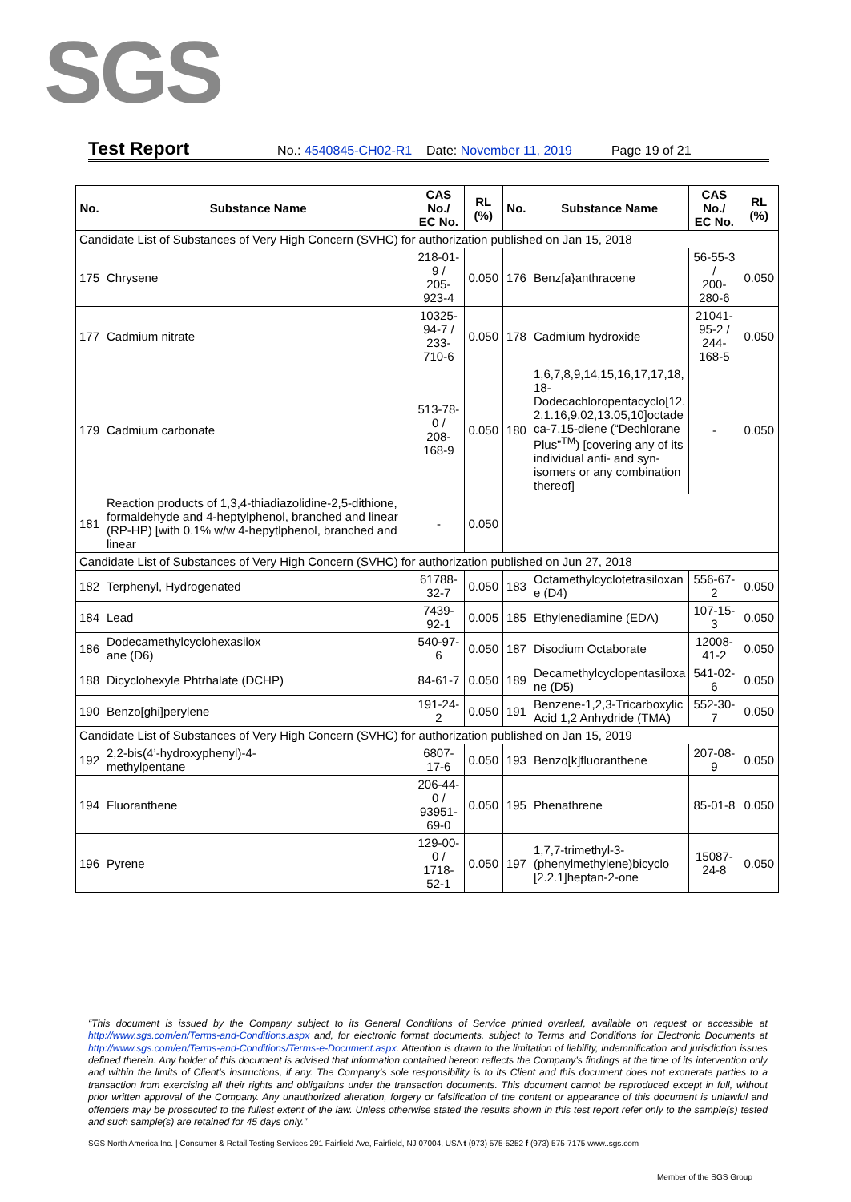SGS
Test Report No.: 4540845-CH02-R1 Date: November 11, 2019 Page 19 of 21
| No. | Substance Name | CAS No./ EC No. | RL (%) | No. | Substance Name | CAS No./ EC No. | RL (%) |
| --- | --- | --- | --- | --- | --- | --- | --- |
| Candidate List of Substances of Very High Concern (SVHC) for authorization published on Jan 15, 2018 | | | | | | | |
| 175 | Chrysene | 218-01-9 / 205-923-4 | 0.050 | 176 | Benz[a}anthracene | 56-55-3 / 200-280-6 | 0.050 |
| 177 | Cadmium nitrate | 10325-94-7 / 233-710-6 | 0.050 | 178 | Cadmium hydroxide | 21041-95-2 / 244-168-5 | 0.050 |
| 179 | Cadmium carbonate | 513-78-0 / 208-168-9 | 0.050 | 180 | 1,6,7,8,9,14,15,16,17,17,18, 18- Dodecachloropentacyclo[12. 2.1.16,9.02,13.05,10]octade ca-7,15-diene (“Dechlorane Plus”<sup>TM</sup>) [covering any of its individual anti- and syn- isomers or any combination thereof] | - | 0.050 |
| 181 | Reaction products of 1,3,4-thiadiazolidine-2,5-dithione, formaldehyde and 4-heptylphenol, branched and linear (RP-HP) [with 0.1% w/w 4-hepytlphenol, branched and linear | - | 0.050 | | | | |
| Candidate List of Substances of Very High Concern (SVHC) for authorization published on Jun 27, 2018 | | | | | | | |
| 182 | Terphenyl, Hydrogenated | 61788-32-7 | 0.050 | 183 | Octamethylcyclotetrasiloxan e (D4) | 556-67-2 | 0.050 |
| 184 | Lead | 7439-92-1 | 0.005 | 185 | Ethylenediamine (EDA) | 107-15-3 | 0.050 |
| 186 | Dodecamethylcyclohexasilox ane (D6) | 540-97-6 | 0.050 | 187 | Disodium Octaborate | 12008-41-2 | 0.050 |
| 188 | Dicyclohexyle Phtrhalate (DCHP) | 84-61-7 | 0.050 | 189 | Decamethylcyclopentasiloxa ne (D5) | 541-02-6 | 0.050 |
| 190 | Benzo[ghi]perylene | 191-24-2 | 0.050 | 191 | Benzene-1,2,3-Tricarboxylic Acid 1,2 Anhydride (TMA) | 552-30-7 | 0.050 |
| Candidate List of Substances of Very High Concern (SVHC) for authorization published on Jan 15, 2019 | | | | | | | |
| 192 | 2,2-bis(4’-hydroxyphenyl)-4- methylpentane | 6807-17-6 | 0.050 | 193 | Benzo[k]fluoranthene | 207-08-9 | 0.050 |
| 194 | Fluoranthene | 206-44-0 / 93951-69-0 | 0.050 | 195 | Phenathrene | 85-01-8 | 0.050 |
| 196 | Pyrene | 129-00-0 / 1718-52-1 | 0.050 | 197 | 1,7,7-trimethyl-3- (phenylmethylene)bicyclo [2.2.1]heptan-2-one | 15087-24-8 | 0.050 |
“This document is issued by the Company subject to its General Conditions of Service printed overleaf, available on request or accessible at http://www.sgs.com/en/Terms-and-Conditions.aspx and, for electronic format documents, subject to Terms and Conditions for Electronic Documents at http://www.sgs.com/en/Terms-and-Conditions/Terms-e-Document.aspx. Attention is drawn to the limitation of liability, indemnification and jurisdiction issues defined therein. Any holder of this document is advised that information contained hereon reflects the Company’s findings at the time of its intervention only and within the limits of Client’s instructions, if any. The Company’s sole responsibility is to its Client and this document does not exonerate parties to a transaction from exercising all their rights and obligations under the transaction documents. This document cannot be reproduced except in full, without prior written approval of the Company. Any unauthorized alteration, forgery or falsification of the content or appearance of this document is unlawful and offenders may be prosecuted to the fullest extent of the law. Unless otherwise stated the results shown in this test report refer only to the sample(s) tested and such sample(s) are retained for 45 days only.”
SGS North America Inc. | Consumer & Retail Testing Services 291 Fairfield Ave, Fairfield, NJ 07004, USA t (973) 575-5252 f (973) 575-7175 www..sgs.com
Member of the SGS Group